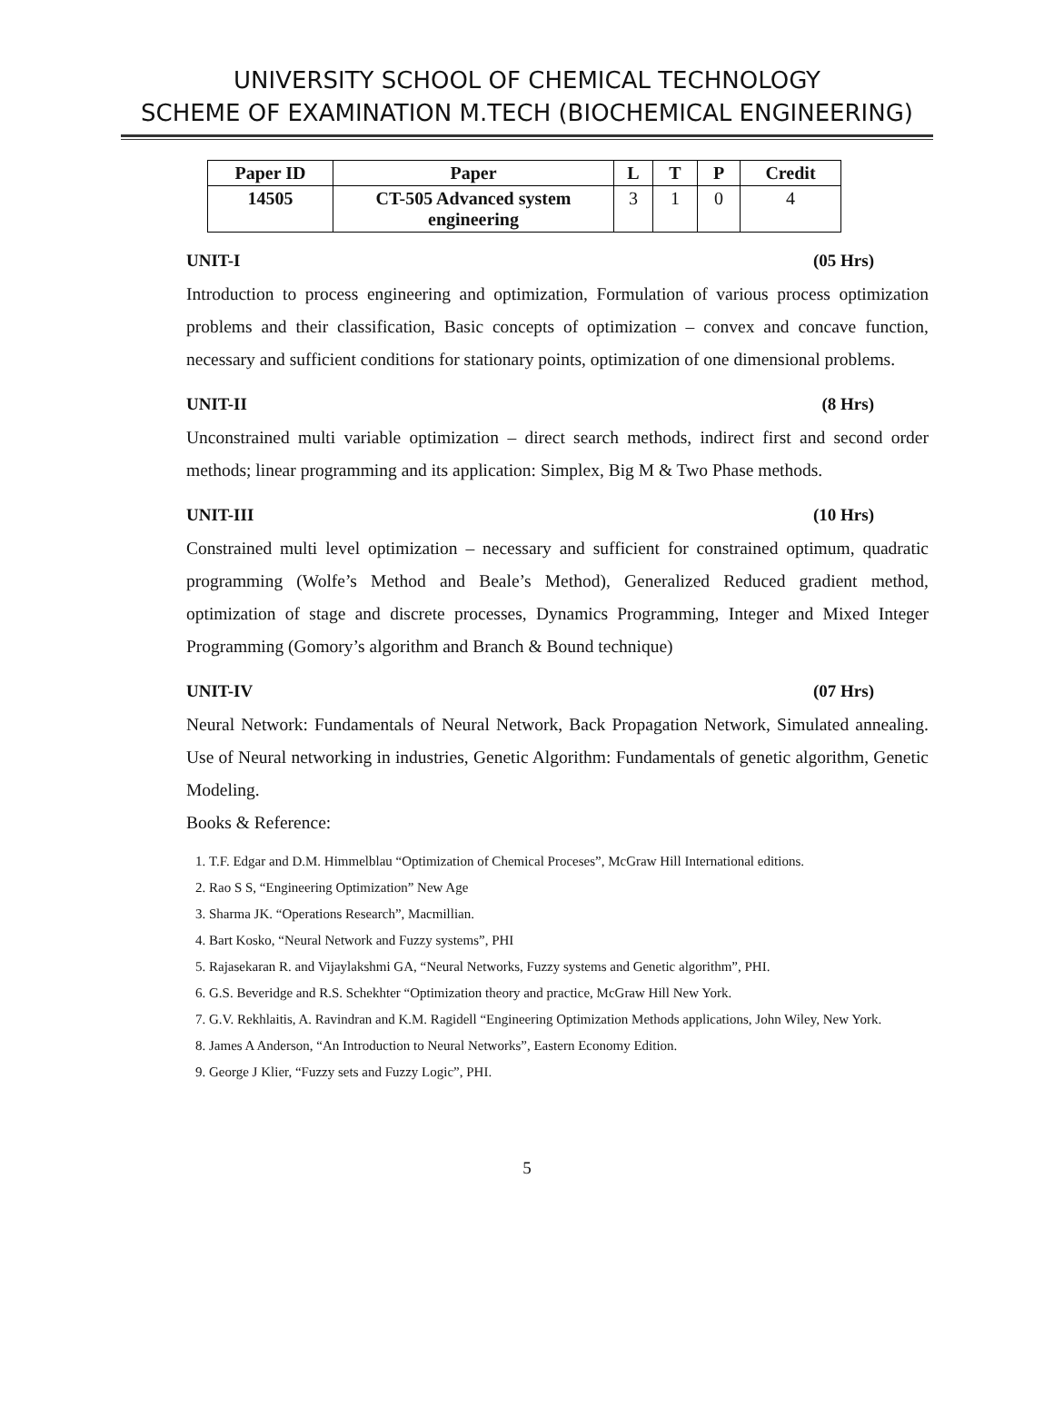UNIVERSITY SCHOOL OF CHEMICAL TECHNOLOGY
SCHEME OF EXAMINATION M.TECH (BIOCHEMICAL ENGINEERING)
| Paper ID | Paper | L | T | P | Credit |
| --- | --- | --- | --- | --- | --- |
| 14505 | CT-505 Advanced system engineering | 3 | 1 | 0 | 4 |
UNIT-I (05 Hrs)
Introduction to process engineering and optimization, Formulation of various process optimization problems and their classification, Basic concepts of optimization – convex and concave function, necessary and sufficient conditions for stationary points, optimization of one dimensional problems.
UNIT-II (8 Hrs)
Unconstrained multi variable optimization – direct search methods, indirect first and second order methods; linear programming and its application: Simplex, Big M & Two Phase methods.
UNIT-III (10 Hrs)
Constrained multi level optimization – necessary and sufficient for constrained optimum, quadratic programming (Wolfe’s Method and Beale’s Method), Generalized Reduced gradient method, optimization of stage and discrete processes, Dynamics Programming, Integer and Mixed Integer Programming (Gomory’s algorithm and Branch & Bound technique)
UNIT-IV (07 Hrs)
Neural Network: Fundamentals of Neural Network, Back Propagation Network, Simulated annealing. Use of Neural networking in industries, Genetic Algorithm: Fundamentals of genetic algorithm, Genetic Modeling.
Books & Reference:
1. T.F. Edgar and D.M. Himmelblau “Optimization of Chemical Proceses”, McGraw Hill International editions.
2. Rao S S, “Engineering Optimization” New Age
3. Sharma JK. “Operations Research”, Macmillian.
4. Bart Kosko, “Neural Network and Fuzzy systems”, PHI
5. Rajasekaran R. and Vijaylakshmi GA, “Neural Networks, Fuzzy systems and Genetic algorithm”, PHI.
6. G.S. Beveridge and R.S. Schekhter “Optimization theory and practice, McGraw Hill New York.
7. G.V. Rekhlaitis, A. Ravindran and K.M. Ragidell “Engineering Optimization Methods applications, John Wiley, New York.
8. James A Anderson, “An Introduction to Neural Networks”, Eastern Economy Edition.
9. George J Klier, “Fuzzy sets and Fuzzy Logic”, PHI.
5